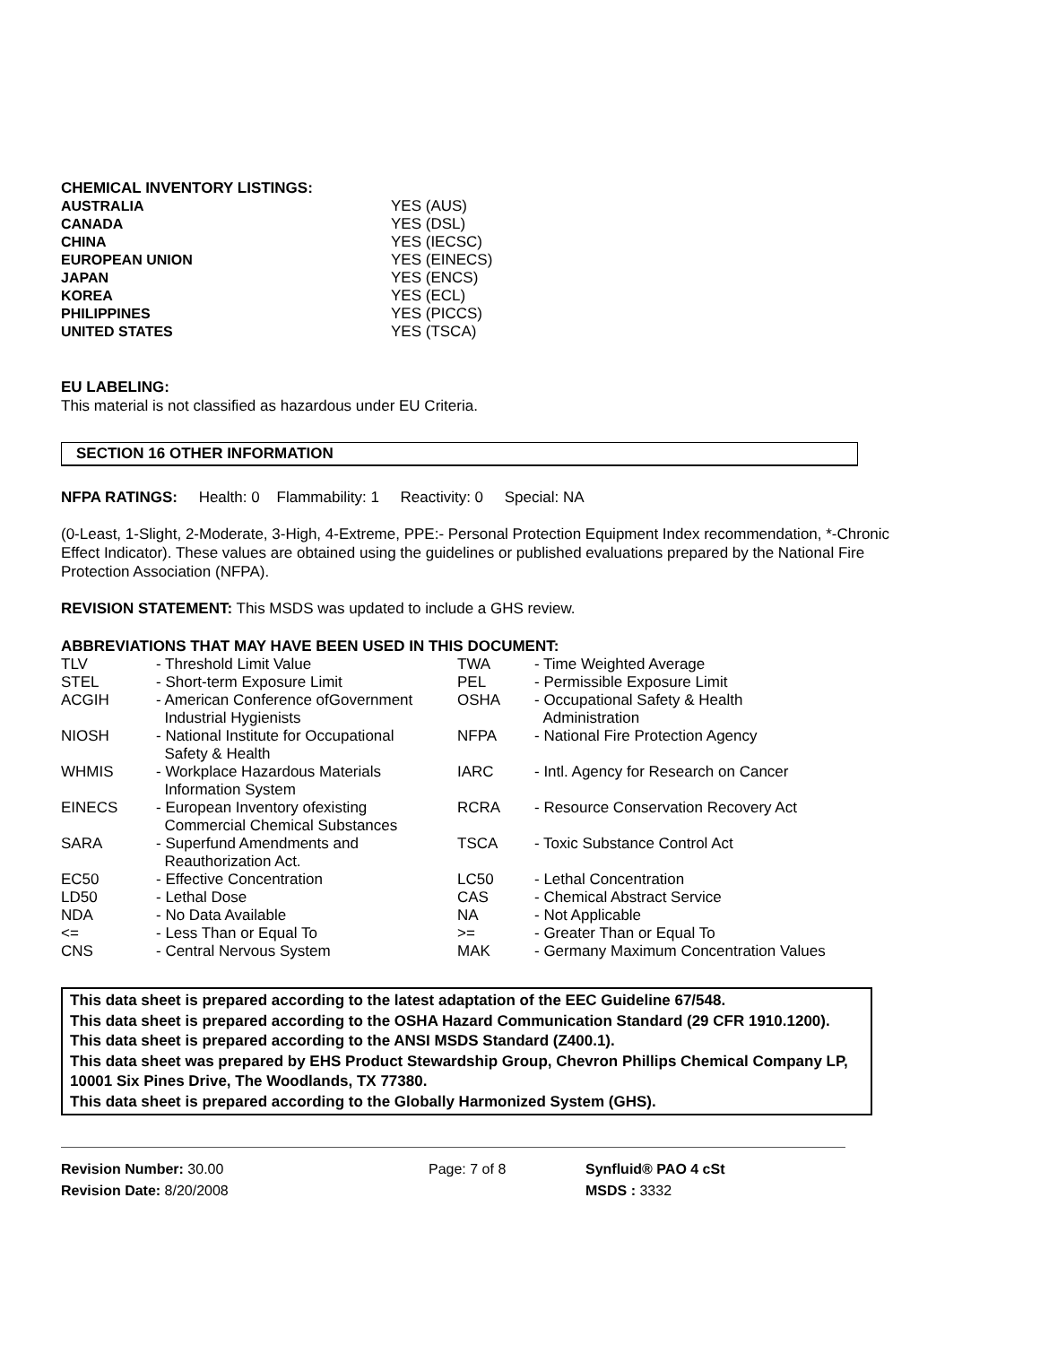CHEMICAL INVENTORY LISTINGS:
| AUSTRALIA | YES (AUS) |
| CANADA | YES (DSL) |
| CHINA | YES (IECSC) |
| EUROPEAN UNION | YES (EINECS) |
| JAPAN | YES (ENCS) |
| KOREA | YES (ECL) |
| PHILIPPINES | YES (PICCS) |
| UNITED STATES | YES (TSCA) |
EU LABELING:
This material is not classified as hazardous under EU Criteria.
SECTION 16 OTHER INFORMATION
NFPA RATINGS: Health: 0 Flammability: 1 Reactivity: 0 Special: NA
(0-Least, 1-Slight, 2-Moderate, 3-High, 4-Extreme, PPE:- Personal Protection Equipment Index recommendation, *-Chronic Effect Indicator). These values are obtained using the guidelines or published evaluations prepared by the National Fire Protection Association (NFPA).
REVISION STATEMENT: This MSDS was updated to include a GHS review.
ABBREVIATIONS THAT MAY HAVE BEEN USED IN THIS DOCUMENT:
| TLV | - Threshold Limit Value | TWA | - Time Weighted Average |
| STEL | - Short-term Exposure Limit | PEL | - Permissible Exposure Limit |
| ACGIH | - American Conference ofGovernment Industrial Hygienists | OSHA | - Occupational Safety & Health Administration |
| NIOSH | - National Institute for Occupational Safety & Health | NFPA | - National Fire Protection Agency |
| WHMIS | - Workplace Hazardous Materials Information System | IARC | - Intl. Agency for Research on Cancer |
| EINECS | - European Inventory ofexisting Commercial Chemical Substances | RCRA | - Resource Conservation Recovery Act |
| SARA | - Superfund Amendments and Reauthorization Act. | TSCA | - Toxic Substance Control Act |
| EC50 | - Effective Concentration | LC50 | - Lethal Concentration |
| LD50 | - Lethal Dose | CAS | - Chemical Abstract Service |
| NDA | - No Data Available | NA | - Not Applicable |
| <= | - Less Than or Equal To | >= | - Greater Than or Equal To |
| CNS | - Central Nervous System | MAK | - Germany Maximum Concentration Values |
This data sheet is prepared according to the latest adaptation of the EEC Guideline 67/548.
This data sheet is prepared according to the OSHA Hazard Communication Standard (29 CFR 1910.1200).
This data sheet is prepared according to the ANSI MSDS Standard (Z400.1).
This data sheet was prepared by EHS Product Stewardship Group, Chevron Phillips Chemical Company LP, 10001 Six Pines Drive, The Woodlands, TX 77380.
This data sheet is prepared according to the Globally Harmonized System (GHS).
Revision Number: 30.00
Revision Date: 8/20/2008
Page: 7 of 8 Synfluid® PAO 4 cSt
MSDS : 3332